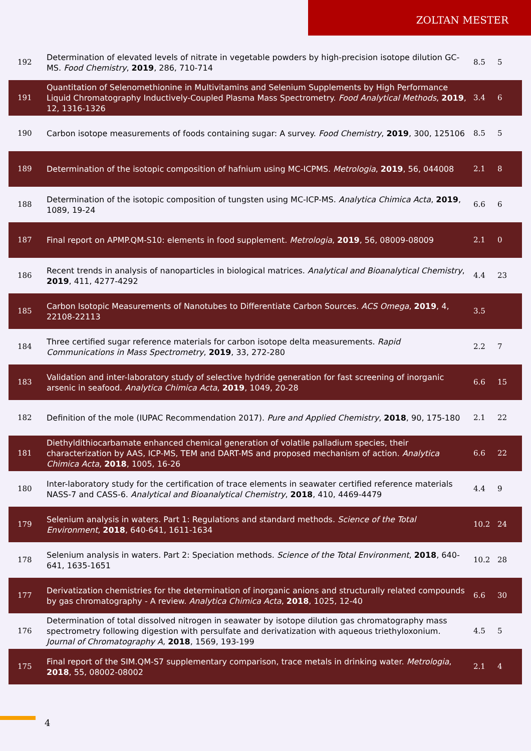ZOLTAN MESTER
| 192 | Determination of elevated levels of nitrate in vegetable powders by high-precision isotope dilution GC-MS. Food Chemistry , 2019 , 286, 710-714 | 8.5 | 5 |
| 191 | Quantitation of Selenomethionine in Multivitamins and Selenium Supplements by High Performance Liquid Chromatography Inductively-Coupled Plasma Mass Spectrometry. Food Analytical Methods , 2019 , 12, 1316-1326 | 3.4 | 6 |
| 190 | Carbon isotope measurements of foods containing sugar: A survey. Food Chemistry , 2019 , 300, 125106 | 8.5 | 5 |
| 189 | Determination of the isotopic composition of hafnium using MC-ICPMS. Metrologia , 2019 , 56, 044008 | 2.1 | 8 |
| 188 | Determination of the isotopic composition of tungsten using MC-ICP-MS. Analytica Chimica Acta , 2019 , 1089, 19-24 | 6.6 | 6 |
| 187 | Final report on APMP.QM-S10: elements in food supplement. Metrologia , 2019 , 56, 08009-08009 | 2.1 | 0 |
| 186 | Recent trends in analysis of nanoparticles in biological matrices. Analytical and Bioanalytical Chemistry , 2019 , 411, 4277-4292 | 4.4 | 23 |
| 185 | Carbon Isotopic Measurements of Nanotubes to Differentiate Carbon Sources. ACS Omega , 2019 , 4, 22108-22113 | 3.5 | |
| 184 | Three certified sugar reference materials for carbon isotope delta measurements. Rapid Communications in Mass Spectrometry , 2019 , 33, 272-280 | 2.2 | 7 |
| 183 | Validation and inter-laboratory study of selective hydride generation for fast screening of inorganic arsenic in seafood. Analytica Chimica Acta , 2019 , 1049, 20-28 | 6.6 | 15 |
| 182 | Definition of the mole (IUPAC Recommendation 2017). Pure and Applied Chemistry , 2018 , 90, 175-180 | 2.1 | 22 |
| 181 | Diethyldithiocarbamate enhanced chemical generation of volatile palladium species, their characterization by AAS, ICP-MS, TEM and DART-MS and proposed mechanism of action. Analytica Chimica Acta , 2018 , 1005, 16-26 | 6.6 | 22 |
| 180 | Inter-laboratory study for the certification of trace elements in seawater certified reference materials NASS-7 and CASS-6. Analytical and Bioanalytical Chemistry , 2018 , 410, 4469-4479 | 4.4 | 9 |
| 179 | Selenium analysis in waters. Part 1: Regulations and standard methods. Science of the Total Environment , 2018 , 640-641, 1611-1634 | 10.2 | 24 |
| 178 | Selenium analysis in waters. Part 2: Speciation methods. Science of the Total Environment , 2018 , 640-641, 1635-1651 | 10.2 | 28 |
| 177 | Derivatization chemistries for the determination of inorganic anions and structurally related compounds by gas chromatography - A review. Analytica Chimica Acta , 2018 , 1025, 12-40 | 6.6 | 30 |
| 176 | Determination of total dissolved nitrogen in seawater by isotope dilution gas chromatography mass spectrometry following digestion with persulfate and derivatization with aqueous triethyloxonium. Journal of Chromatography A , 2018 , 1569, 193-199 | 4.5 | 5 |
| 175 | Final report of the SIM.QM-S7 supplementary comparison, trace metals in drinking water. Metrologia , 2018 , 55, 08002-08002 | 2.1 | 4 |
4